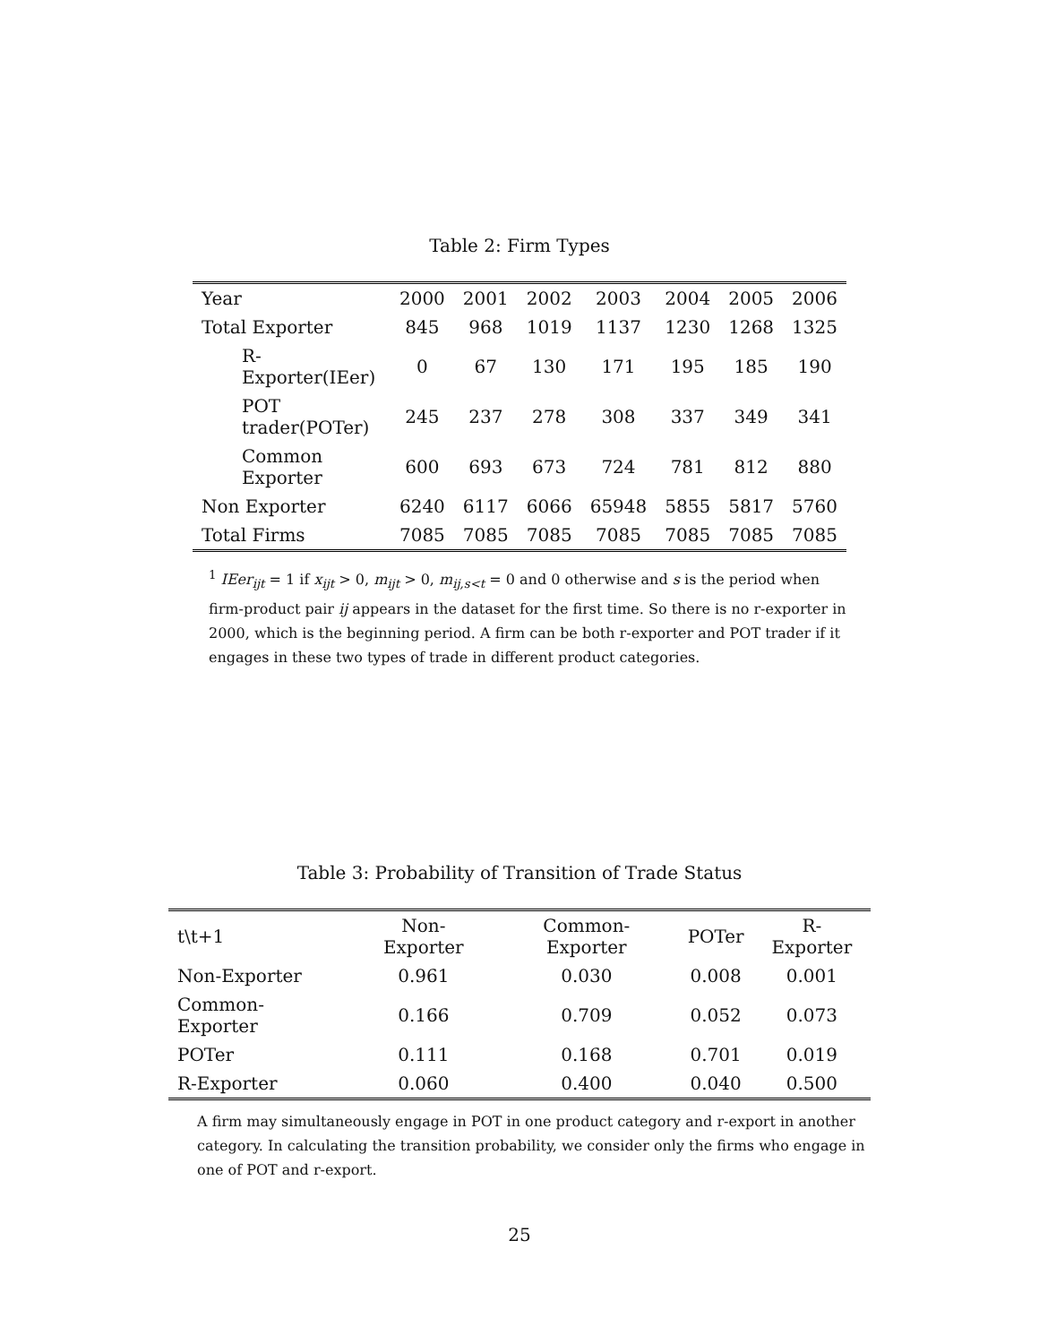Table 2: Firm Types
| Year | 2000 | 2001 | 2002 | 2003 | 2004 | 2005 | 2006 |
| --- | --- | --- | --- | --- | --- | --- | --- |
| Total Exporter | 845 | 968 | 1019 | 1137 | 1230 | 1268 | 1325 |
| R-Exporter(IEer) | 0 | 67 | 130 | 171 | 195 | 185 | 190 |
| POT trader(POTer) | 245 | 237 | 278 | 308 | 337 | 349 | 341 |
| Common Exporter | 600 | 693 | 673 | 724 | 781 | 812 | 880 |
| Non Exporter | 6240 | 6117 | 6066 | 65948 | 5855 | 5817 | 5760 |
| Total Firms | 7085 | 7085 | 7085 | 7085 | 7085 | 7085 | 7085 |
<sup>1</sup> IEer<sub>ijt</sub> = 1 if x<sub>ijt</sub> > 0, m<sub>ijt</sub> > 0, m<sub>ij,s<t</sub> = 0 and 0 otherwise and s is the period when firm-product pair ij appears in the dataset for the first time. So there is no r-exporter in 2000, which is the beginning period. A firm can be both r-exporter and POT trader if it engages in these two types of trade in different product categories.
Table 3: Probability of Transition of Trade Status
| t\t+1 | Non-Exporter | Common-Exporter | POTer | R-Exporter |
| --- | --- | --- | --- | --- |
| Non-Exporter | 0.961 | 0.030 | 0.008 | 0.001 |
| Common-Exporter | 0.166 | 0.709 | 0.052 | 0.073 |
| POTer | 0.111 | 0.168 | 0.701 | 0.019 |
| R-Exporter | 0.060 | 0.400 | 0.040 | 0.500 |
A firm may simultaneously engage in POT in one product category and r-export in another category. In calculating the transition probability, we consider only the firms who engage in one of POT and r-export.
25